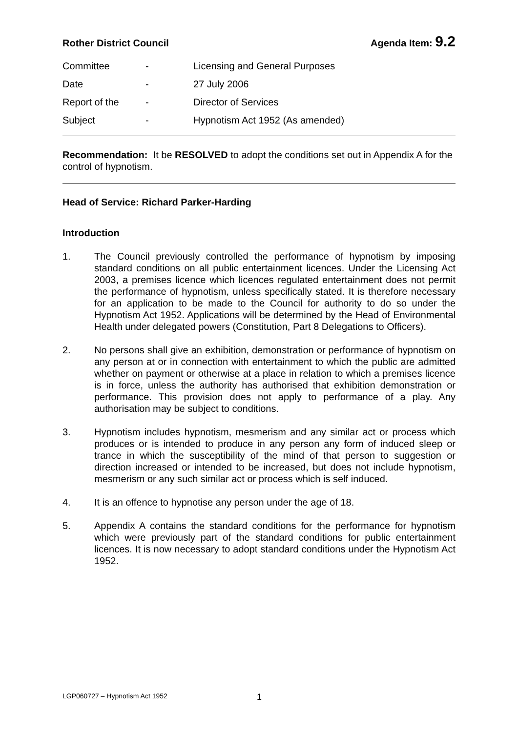Rother District Council Agenda Item: 9.2
| Committee | - | Licensing and General Purposes |
| Date | - | 27 July 2006 |
| Report of the | - | Director of Services |
| Subject | - | Hypnotism Act 1952 (As amended) |
Recommendation: It be RESOLVED to adopt the conditions set out in Appendix A for the control of hypnotism.
Head of Service: Richard Parker-Harding
Introduction
1. The Council previously controlled the performance of hypnotism by imposing standard conditions on all public entertainment licences. Under the Licensing Act 2003, a premises licence which licences regulated entertainment does not permit the performance of hypnotism, unless specifically stated. It is therefore necessary for an application to be made to the Council for authority to do so under the Hypnotism Act 1952. Applications will be determined by the Head of Environmental Health under delegated powers (Constitution, Part 8 Delegations to Officers).
2. No persons shall give an exhibition, demonstration or performance of hypnotism on any person at or in connection with entertainment to which the public are admitted whether on payment or otherwise at a place in relation to which a premises licence is in force, unless the authority has authorised that exhibition demonstration or performance. This provision does not apply to performance of a play. Any authorisation may be subject to conditions.
3. Hypnotism includes hypnotism, mesmerism and any similar act or process which produces or is intended to produce in any person any form of induced sleep or trance in which the susceptibility of the mind of that person to suggestion or direction increased or intended to be increased, but does not include hypnotism, mesmerism or any such similar act or process which is self induced.
4. It is an offence to hypnotise any person under the age of 18.
5. Appendix A contains the standard conditions for the performance for hypnotism which were previously part of the standard conditions for public entertainment licences. It is now necessary to adopt standard conditions under the Hypnotism Act 1952.
LGP060727 – Hypnotism Act 1952 1